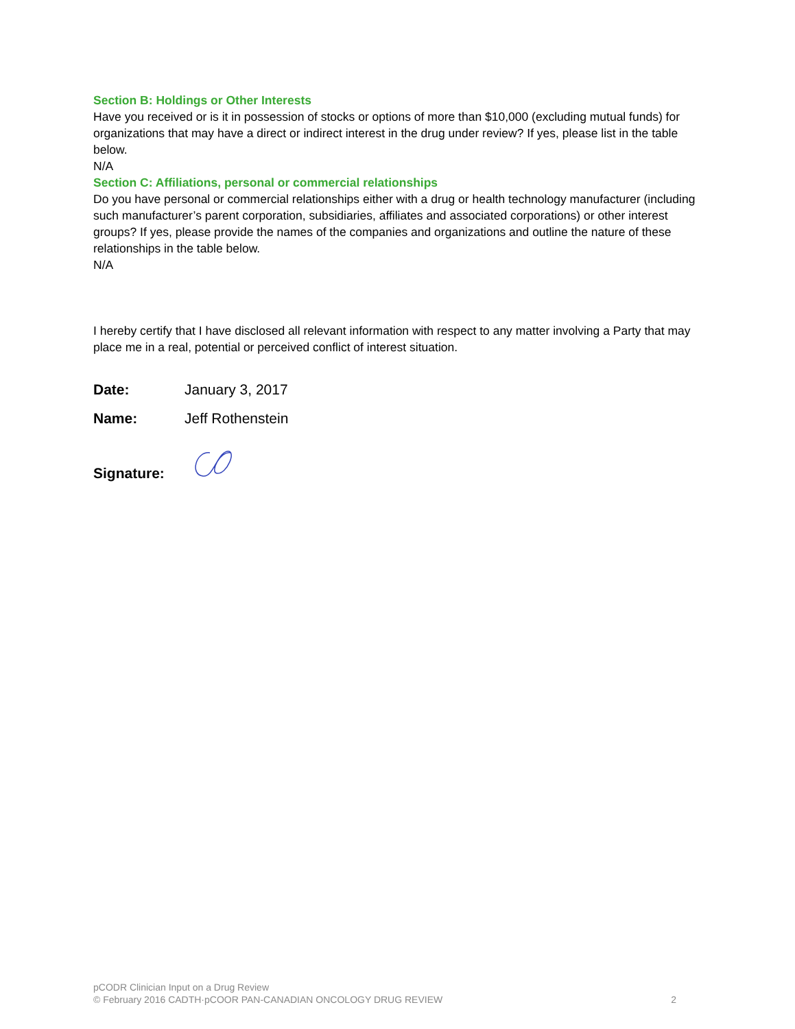Section B: Holdings or Other Interests
Have you received or is it in possession of stocks or options of more than $10,000 (excluding mutual funds) for organizations that may have a direct or indirect interest in the drug under review? If yes, please list in the table below.
N/A
Section C: Affiliations, personal or commercial relationships
Do you have personal or commercial relationships either with a drug or health technology manufacturer (including such manufacturer’s parent corporation, subsidiaries, affiliates and associated corporations) or other interest groups? If yes, please provide the names of the companies and organizations and outline the nature of these relationships in the table below.
N/A
I hereby certify that I have disclosed all relevant information with respect to any matter involving a Party that may place me in a real, potential or perceived conflict of interest situation.
Date: January 3, 2017
Name: Jeff Rothenstein
Signature:
pCODR Clinician Input on a Drug Review
© February 2016 CADTH·pCOOR PAN-CANADIAN ONCOLOGY DRUG REVIEW
2